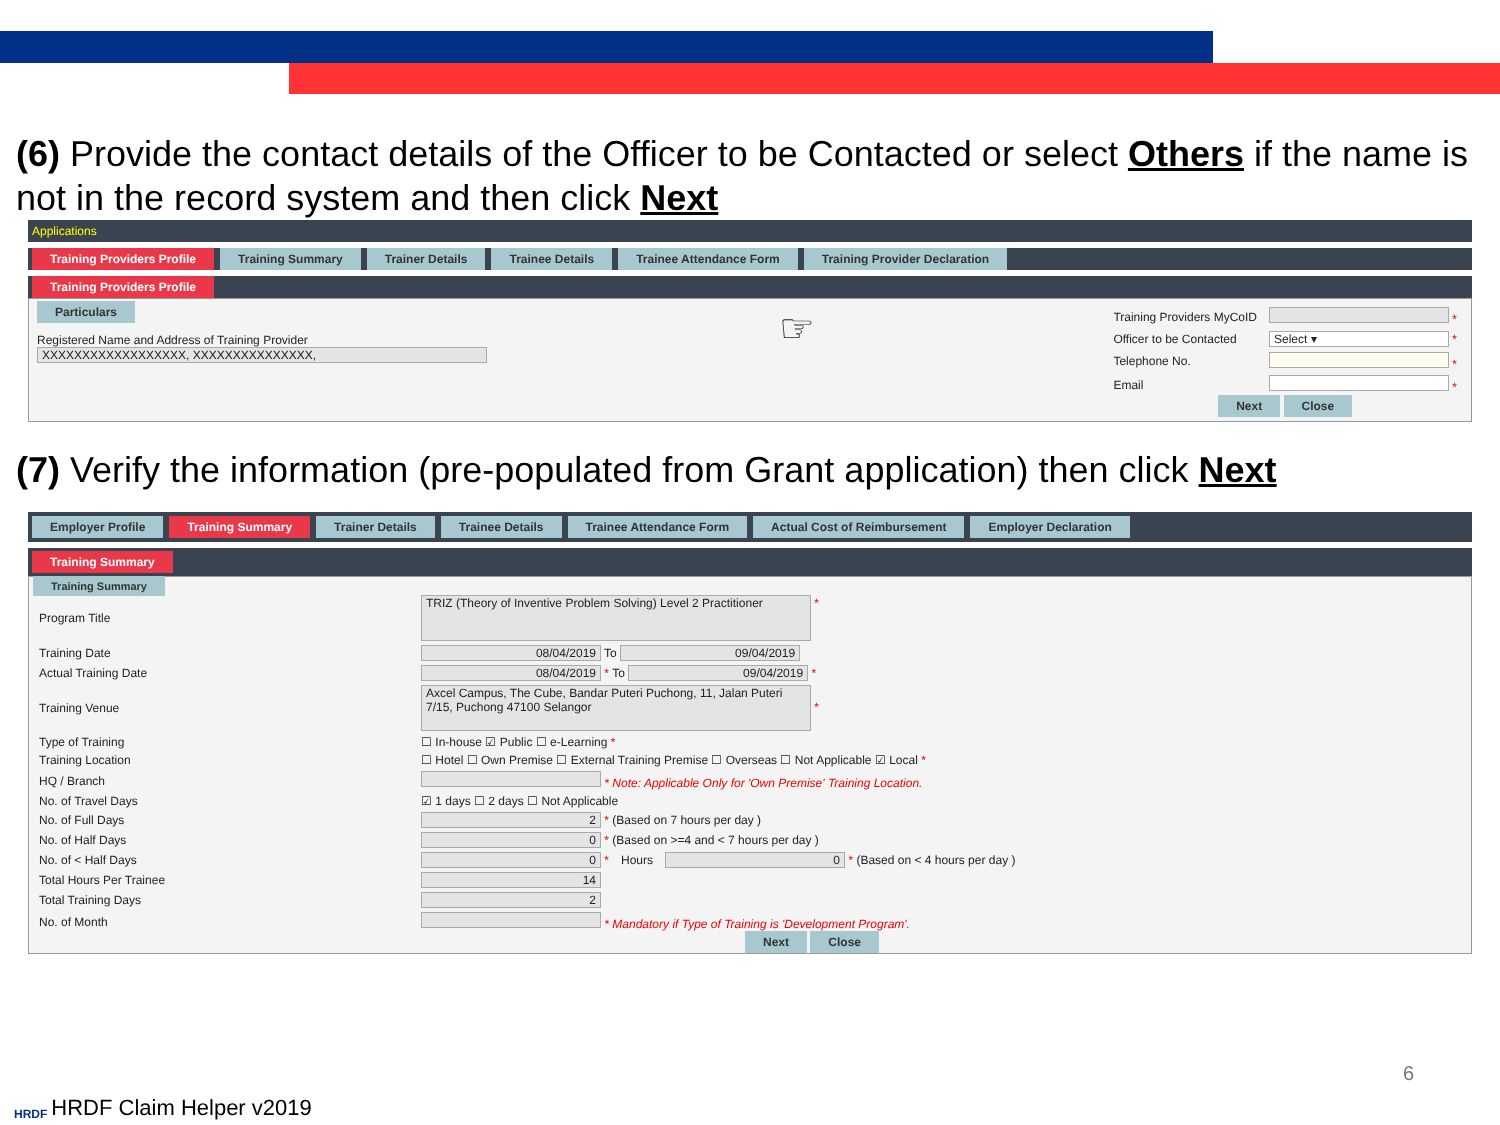(6) Provide the contact details of the Officer to be Contacted or select Others if the name is not in the record system and then click Next
Applications
Training Providers Profile Training Summary Trainer Details Trainee Details Trainee Attendance Form Training Provider Declaration
Training Providers Profile
Particulars
Registered Name and Address of Training Provider
XXXXXXXXXXXXXXXXXX, XXXXXXXXXXXXXXX,
☞
| Training Providers MyCoID | * |
| Officer to be Contacted | Select ▾ * |
| Telephone No. | * |
| Email | * |
| Next Close | |
(7) Verify the information (pre-populated from Grant application) then click Next
Employer Profile Training Summary Trainer Details Trainee Details Trainee Attendance Form Actual Cost of Reimbursement Employer Declaration
Training Summary
Training Summary
| Program Title | TRIZ (Theory of Inventive Problem Solving) Level 2 Practitioner * | | |
| Training Date | 08/04/2019 To 09/04/2019 | | |
| Actual Training Date | 08/04/2019 * To 09/04/2019 * | | |
| Training Venue | Axcel Campus, The Cube, Bandar Puteri Puchong, 11, Jalan Puteri 7/15, Puchong 47100 Selangor * | | |
| Type of Training | ☐ In-house ☑ Public ☐ e-Learning * | | |
| Training Location | ☐ Hotel ☐ Own Premise ☐ External Training Premise ☐ Overseas ☐ Not Applicable ☑ Local * | | |
| HQ / Branch | * Note: Applicable Only for 'Own Premise' Training Location. | | |
| No. of Travel Days | ☑ 1 days ☐ 2 days ☐ Not Applicable | | |
| No. of Full Days | 2 * (Based on 7 hours per day ) | | |
| No. of Half Days | 0 * (Based on >=4 and < 7 hours per day ) | | |
| No. of < Half Days | 0 * | Hours | 0 * (Based on < 4 hours per day ) |
| Total Hours Per Trainee | 14 | | |
| Total Training Days | 2 | | |
| No. of Month | * Mandatory if Type of Training is 'Development Program'. | | |
| | Next Close | | |
HRDF
HRDF Claim Helper v2019
6